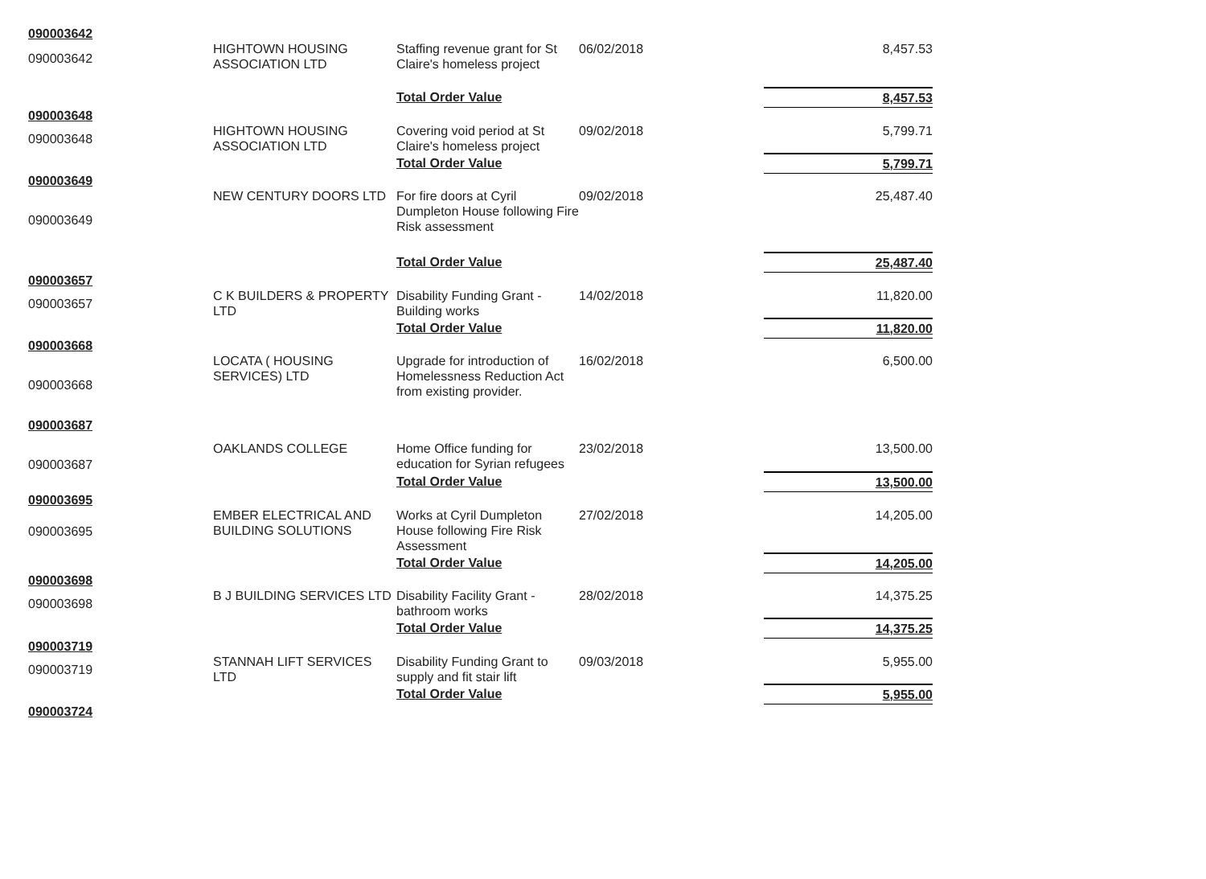| 090003642 | | | | |
| 090003642 | HIGHTOWN HOUSING ASSOCIATION LTD | Staffing revenue grant for St Claire's homeless project | 06/02/2018 | 8,457.53 |
| | | Total Order Value | | 8,457.53 |
| 090003648 | | | | |
| 090003648 | HIGHTOWN HOUSING ASSOCIATION LTD | Covering void period at St Claire's homeless project | 09/02/2018 | 5,799.71 |
| | | Total Order Value | | 5,799.71 |
| 090003649 | | | | |
| 090003649 | NEW CENTURY DOORS LTD | For fire doors at Cyril Dumpleton House following Fire Risk assessment | 09/02/2018 | 25,487.40 |
| | | Total Order Value | | 25,487.40 |
| 090003657 | | | | |
| 090003657 | C K BUILDERS & PROPERTY LTD | Disability Funding Grant - Building works | 14/02/2018 | 11,820.00 |
| | | Total Order Value | | 11,820.00 |
| 090003668 | | | | |
| 090003668 | LOCATA ( HOUSING SERVICES) LTD | Upgrade for introduction of Homelessness Reduction Act from existing provider. | 16/02/2018 | 6,500.00 |
| 090003687 | | | | |
| 090003687 | OAKLANDS COLLEGE | Home Office funding for education for Syrian refugees | 23/02/2018 | 13,500.00 |
| | | Total Order Value | | 13,500.00 |
| 090003695 | | | | |
| 090003695 | EMBER ELECTRICAL AND BUILDING SOLUTIONS | Works at Cyril Dumpleton House following Fire Risk Assessment | 27/02/2018 | 14,205.00 |
| | | Total Order Value | | 14,205.00 |
| 090003698 | | | | |
| 090003698 | B J BUILDING SERVICES LTD | Disability Facility Grant - bathroom works | 28/02/2018 | 14,375.25 |
| | | Total Order Value | | 14,375.25 |
| 090003719 | | | | |
| 090003719 | STANNAH LIFT SERVICES LTD | Disability Funding Grant to supply and fit stair lift | 09/03/2018 | 5,955.00 |
| | | Total Order Value | | 5,955.00 |
| 090003724 | | | | |